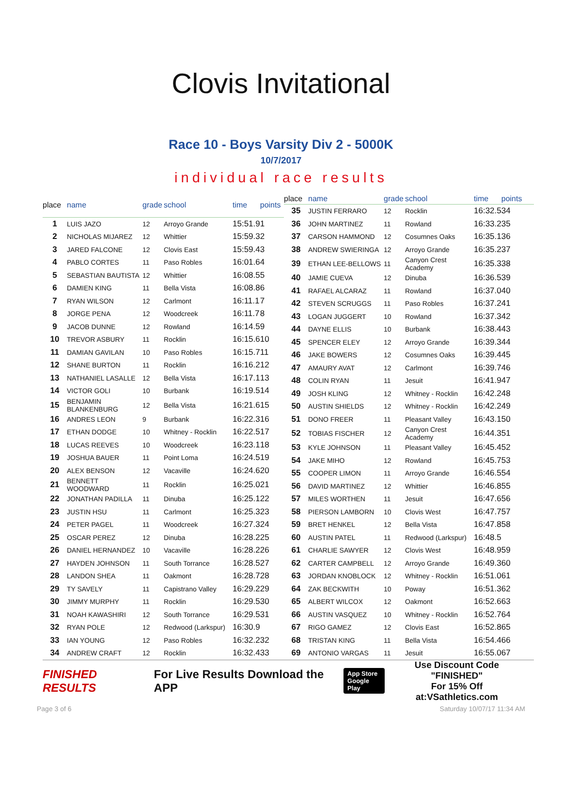Clovis Invitational
Race 10 - Boys Varsity Div 2 - 5000K
10/7/2017
individual race results
| place | name | grade | school | time | points |
| --- | --- | --- | --- | --- | --- |
| 1 | LUIS JAZO | 12 | Arroyo Grande | 15:51.9 | 1 |
| 2 | NICHOLAS MIJAREZ | 12 | Whittier | 15:59.3 | 2 |
| 3 | JARED FALCONE | 12 | Clovis East | 15:59.4 | 3 |
| 4 | PABLO CORTES | 11 | Paso Robles | 16:01.6 | 4 |
| 5 | SEBASTIAN BAUTISTA | 12 | Whittier | 16:08.5 | 5 |
| 6 | DAMIEN KING | 11 | Bella Vista | 16:08.8 | 6 |
| 7 | RYAN WILSON | 12 | Carlmont | 16:11.1 | 7 |
| 8 | JORGE PENA | 12 | Woodcreek | 16:11.7 | 8 |
| 9 | JACOB DUNNE | 12 | Rowland | 16:14.5 | 9 |
| 10 | TREVOR ASBURY | 11 | Rocklin | 16:15.6 | 10 |
| 11 | DAMIAN GAVILAN | 10 | Paso Robles | 16:15.7 | 11 |
| 12 | SHANE BURTON | 11 | Rocklin | 16:16.2 | 12 |
| 13 | NATHANIEL LASALLE | 12 | Bella Vista | 16:17.1 | 13 |
| 14 | VICTOR GOLI | 10 | Burbank | 16:19.5 | 14 |
| 15 | BENJAMIN BLANKENBURG | 12 | Bella Vista | 16:21.6 | 15 |
| 16 | ANDRES LEON | 9 | Burbank | 16:22.3 | 16 |
| 17 | ETHAN DODGE | 10 | Whitney - Rocklin | 16:22.5 | 17 |
| 18 | LUCAS REEVES | 10 | Woodcreek | 16:23.1 | 18 |
| 19 | JOSHUA BAUER | 11 | Point Loma | 16:24.5 | 19 |
| 20 | ALEX BENSON | 12 | Vacaville | 16:24.6 | 20 |
| 21 | BENNETT WOODWARD | 11 | Rocklin | 16:25.0 | 21 |
| 22 | JONATHAN PADILLA | 11 | Dinuba | 16:25.1 | 22 |
| 23 | JUSTIN HSU | 11 | Carlmont | 16:25.3 | 23 |
| 24 | PETER PAGEL | 11 | Woodcreek | 16:27.3 | 24 |
| 25 | OSCAR PEREZ | 12 | Dinuba | 16:28.2 | 25 |
| 26 | DANIEL HERNANDEZ | 10 | Vacaville | 16:28.2 | 26 |
| 27 | HAYDEN JOHNSON | 11 | South Torrance | 16:28.5 | 27 |
| 28 | LANDON SHEA | 11 | Oakmont | 16:28.7 | 28 |
| 29 | TY SAVELY | 11 | Capistrano Valley | 16:29.2 | 29 |
| 30 | JIMMY MURPHY | 11 | Rocklin | 16:29.5 | 30 |
| 31 | NOAH KAWASHIRI | 12 | South Torrance | 16:29.5 | 31 |
| 32 | RYAN POLE | 12 | Redwood (Larkspur) | 16:30.9 | |
| 33 | IAN YOUNG | 12 | Paso Robles | 16:32.2 | 32 |
| 34 | ANDREW CRAFT | 12 | Rocklin | 16:32.4 | 33 |
| place | name | grade | school | time | points |
| --- | --- | --- | --- | --- | --- |
| 35 | JUSTIN FERRARO | 12 | Rocklin | 16:32.5 | 34 |
| 36 | JOHN MARTINEZ | 11 | Rowland | 16:33.2 | 35 |
| 37 | CARSON HAMMOND | 12 | Cosumnes Oaks | 16:35.1 | 36 |
| 38 | ANDREW SWIERINGA | 12 | Arroyo Grande | 16:35.2 | 37 |
| 39 | ETHAN LEE-BELLOWS | 11 | Canyon Crest Academy | 16:35.3 | 38 |
| 40 | JAMIE CUEVA | 12 | Dinuba | 16:36.5 | 39 |
| 41 | RAFAEL ALCARAZ | 11 | Rowland | 16:37.0 | 40 |
| 42 | STEVEN SCRUGGS | 11 | Paso Robles | 16:37.2 | 41 |
| 43 | LOGAN JUGGERT | 10 | Rowland | 16:37.3 | 42 |
| 44 | DAYNE ELLIS | 10 | Burbank | 16:38.4 | 43 |
| 45 | SPENCER ELEY | 12 | Arroyo Grande | 16:39.3 | 44 |
| 46 | JAKE BOWERS | 12 | Cosumnes Oaks | 16:39.4 | 45 |
| 47 | AMAURY AVAT | 12 | Carlmont | 16:39.7 | 46 |
| 48 | COLIN RYAN | 11 | Jesuit | 16:41.9 | 47 |
| 49 | JOSH KLING | 12 | Whitney - Rocklin | 16:42.2 | 48 |
| 50 | AUSTIN SHIELDS | 12 | Whitney - Rocklin | 16:42.2 | 49 |
| 51 | DONO FREER | 11 | Pleasant Valley | 16:43.1 | 50 |
| 52 | TOBIAS FISCHER | 12 | Canyon Crest Academy | 16:44.3 | 51 |
| 53 | KYLE JOHNSON | 11 | Pleasant Valley | 16:45.4 | 52 |
| 54 | JAKE MIHO | 12 | Rowland | 16:45.7 | 53 |
| 55 | COOPER LIMON | 11 | Arroyo Grande | 16:46.5 | 54 |
| 56 | DAVID MARTINEZ | 12 | Whittier | 16:46.8 | 55 |
| 57 | MILES WORTHEN | 11 | Jesuit | 16:47.6 | 56 |
| 58 | PIERSON LAMBORN | 10 | Clovis West | 16:47.7 | 57 |
| 59 | BRET HENKEL | 12 | Bella Vista | 16:47.8 | 58 |
| 60 | AUSTIN PATEL | 11 | Redwood (Larkspur) | 16:48.5 | |
| 61 | CHARLIE SAWYER | 12 | Clovis West | 16:48.9 | 59 |
| 62 | CARTER CAMPBELL | 12 | Arroyo Grande | 16:49.3 | 60 |
| 63 | JORDAN KNOBLOCK | 12 | Whitney - Rocklin | 16:51.0 | 61 |
| 64 | ZAK BECKWITH | 10 | Poway | 16:51.3 | 62 |
| 65 | ALBERT WILCOX | 12 | Oakmont | 16:52.6 | 63 |
| 66 | AUSTIN VASQUEZ | 10 | Whitney - Rocklin | 16:52.7 | 64 |
| 67 | RIGO GAMEZ | 12 | Clovis East | 16:52.8 | 65 |
| 68 | TRISTAN KING | 11 | Bella Vista | 16:54.4 | 66 |
| 69 | ANTONIO VARGAS | 11 | Jesuit | 16:55.0 | 67 |
FINISHED RESULTS
For Live Results Download the APP
App Store
Google Play
Use Discount Code
"FINISHED"
For 15% Off at:VSathletics.com
Page 3 of 6 Saturday 10/07/17 11:34 AM